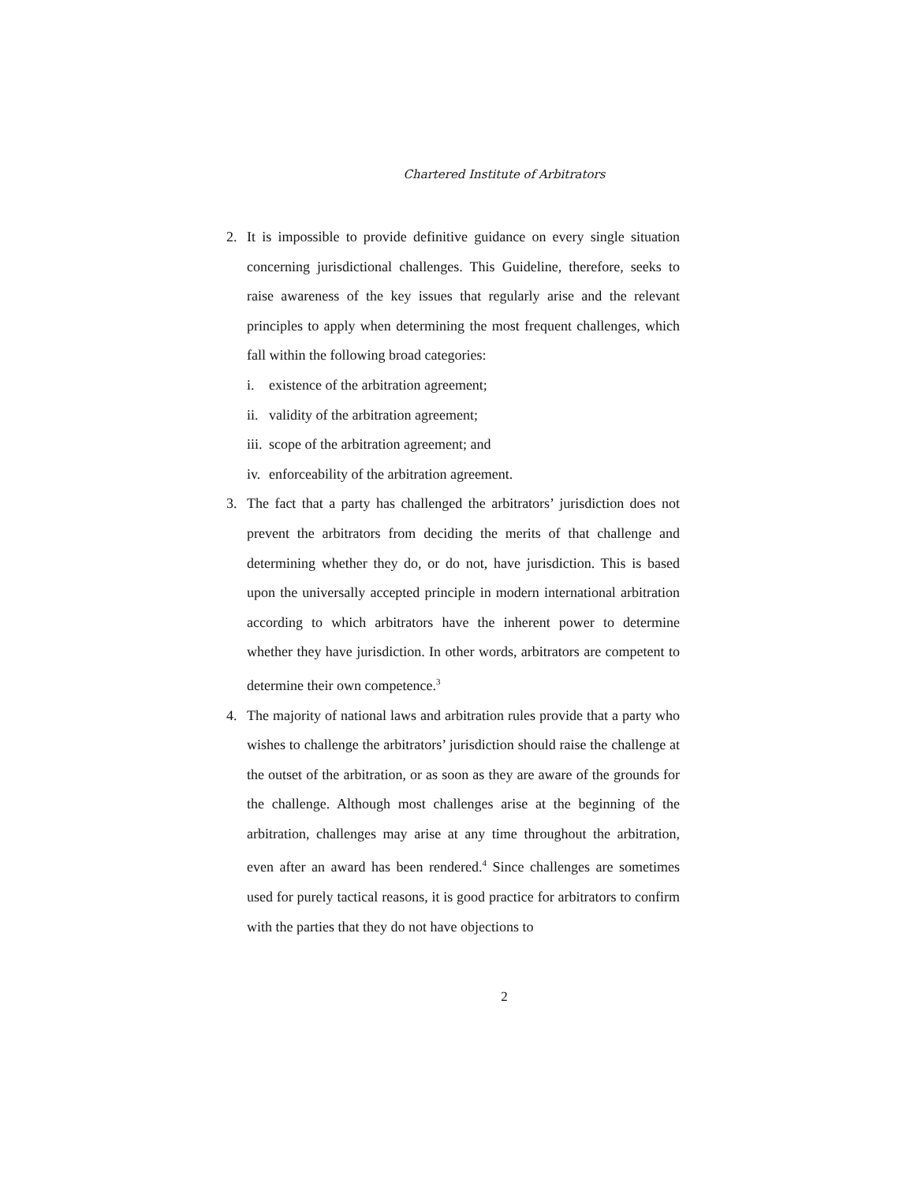Chartered Institute of Arbitrators
2. It is impossible to provide definitive guidance on every single situation concerning jurisdictional challenges. This Guideline, therefore, seeks to raise awareness of the key issues that regularly arise and the relevant principles to apply when determining the most frequent challenges, which fall within the following broad categories:
i. existence of the arbitration agreement;
ii.
validity of the arbitration agreement;
iii.
scope of the arbitration agreement; and
iv.
enforceability of the arbitration agreement.
3. The fact that a party has challenged the arbitrators’ jurisdiction does not prevent the arbitrators from deciding the merits of that challenge and determining whether they do, or do not, have jurisdiction. This is based upon the universally accepted principle in modern international arbitration according to which arbitrators have the inherent power to determine whether they have jurisdiction. In other words, arbitrators are competent to determine their own competence.<sup>3</sup>
4. The majority of national laws and arbitration rules provide that a party who wishes to challenge the arbitrators’ jurisdiction should raise the challenge at the outset of the arbitration, or as soon as they are aware of the grounds for the challenge. Although most challenges arise at the beginning of the arbitration, challenges may arise at any time throughout the arbitration, even after an award has been rendered.<sup>4</sup> Since challenges are sometimes used for purely tactical reasons, it is good practice for arbitrators to confirm with the parties that they do not have objections to
2